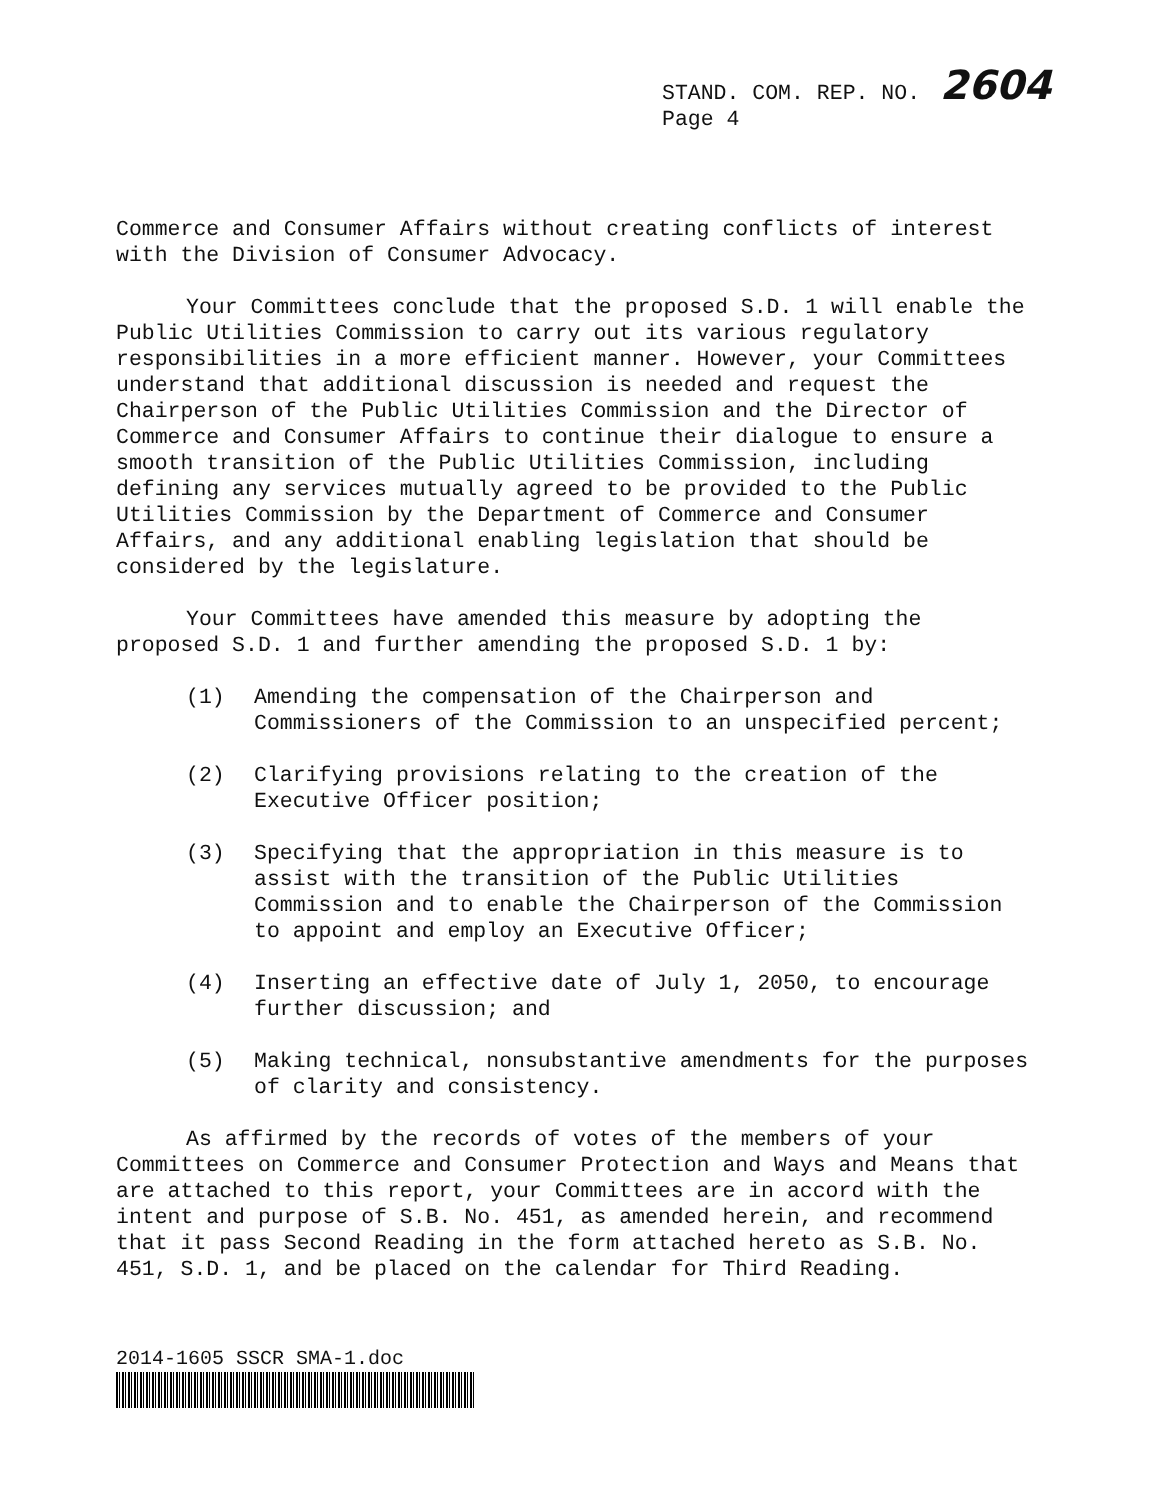STAND. COM. REP. NO. 2604
Page 4
Commerce and Consumer Affairs without creating conflicts of interest with the Division of Consumer Advocacy.
Your Committees conclude that the proposed S.D. 1 will enable the Public Utilities Commission to carry out its various regulatory responsibilities in a more efficient manner. However, your Committees understand that additional discussion is needed and request the Chairperson of the Public Utilities Commission and the Director of Commerce and Consumer Affairs to continue their dialogue to ensure a smooth transition of the Public Utilities Commission, including defining any services mutually agreed to be provided to the Public Utilities Commission by the Department of Commerce and Consumer Affairs, and any additional enabling legislation that should be considered by the legislature.
Your Committees have amended this measure by adopting the proposed S.D. 1 and further amending the proposed S.D. 1 by:
(1) Amending the compensation of the Chairperson and Commissioners of the Commission to an unspecified percent;
(2) Clarifying provisions relating to the creation of the Executive Officer position;
(3) Specifying that the appropriation in this measure is to assist with the transition of the Public Utilities Commission and to enable the Chairperson of the Commission to appoint and employ an Executive Officer;
(4) Inserting an effective date of July 1, 2050, to encourage further discussion; and
(5) Making technical, nonsubstantive amendments for the purposes of clarity and consistency.
As affirmed by the records of votes of the members of your Committees on Commerce and Consumer Protection and Ways and Means that are attached to this report, your Committees are in accord with the intent and purpose of S.B. No. 451, as amended herein, and recommend that it pass Second Reading in the form attached hereto as S.B. No. 451, S.D. 1, and be placed on the calendar for Third Reading.
2014-1605 SSCR SMA-1.doc